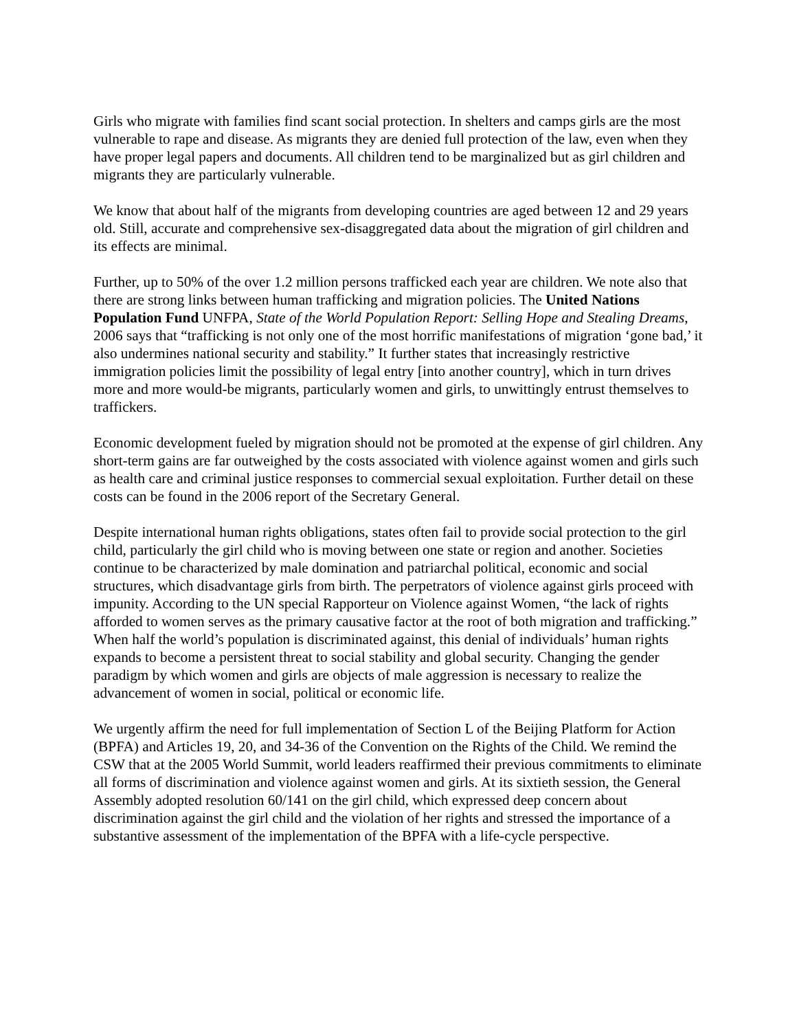Girls who migrate with families find scant social protection. In shelters and camps girls are the most vulnerable to rape and disease. As migrants they are denied full protection of the law, even when they have proper legal papers and documents. All children tend to be marginalized but as girl children and migrants they are particularly vulnerable.
We know that about half of the migrants from developing countries are aged between 12 and 29 years old. Still, accurate and comprehensive sex-disaggregated data about the migration of girl children and its effects are minimal.
Further, up to 50% of the over 1.2 million persons trafficked each year are children. We note also that there are strong links between human trafficking and migration policies. The United Nations Population Fund UNFPA, State of the World Population Report: Selling Hope and Stealing Dreams, 2006 says that “trafficking is not only one of the most horrific manifestations of migration ‘gone bad,’ it also undermines national security and stability.” It further states that increasingly restrictive immigration policies limit the possibility of legal entry [into another country], which in turn drives more and more would-be migrants, particularly women and girls, to unwittingly entrust themselves to traffickers.
Economic development fueled by migration should not be promoted at the expense of girl children. Any short-term gains are far outweighed by the costs associated with violence against women and girls such as health care and criminal justice responses to commercial sexual exploitation. Further detail on these costs can be found in the 2006 report of the Secretary General.
Despite international human rights obligations, states often fail to provide social protection to the girl child, particularly the girl child who is moving between one state or region and another. Societies continue to be characterized by male domination and patriarchal political, economic and social structures, which disadvantage girls from birth. The perpetrators of violence against girls proceed with impunity. According to the UN special Rapporteur on Violence against Women, “the lack of rights afforded to women serves as the primary causative factor at the root of both migration and trafficking.” When half the world’s population is discriminated against, this denial of individuals’ human rights expands to become a persistent threat to social stability and global security. Changing the gender paradigm by which women and girls are objects of male aggression is necessary to realize the advancement of women in social, political or economic life.
We urgently affirm the need for full implementation of Section L of the Beijing Platform for Action (BPFA) and Articles 19, 20, and 34-36 of the Convention on the Rights of the Child. We remind the CSW that at the 2005 World Summit, world leaders reaffirmed their previous commitments to eliminate all forms of discrimination and violence against women and girls. At its sixtieth session, the General Assembly adopted resolution 60/141 on the girl child, which expressed deep concern about discrimination against the girl child and the violation of her rights and stressed the importance of a substantive assessment of the implementation of the BPFA with a life-cycle perspective.